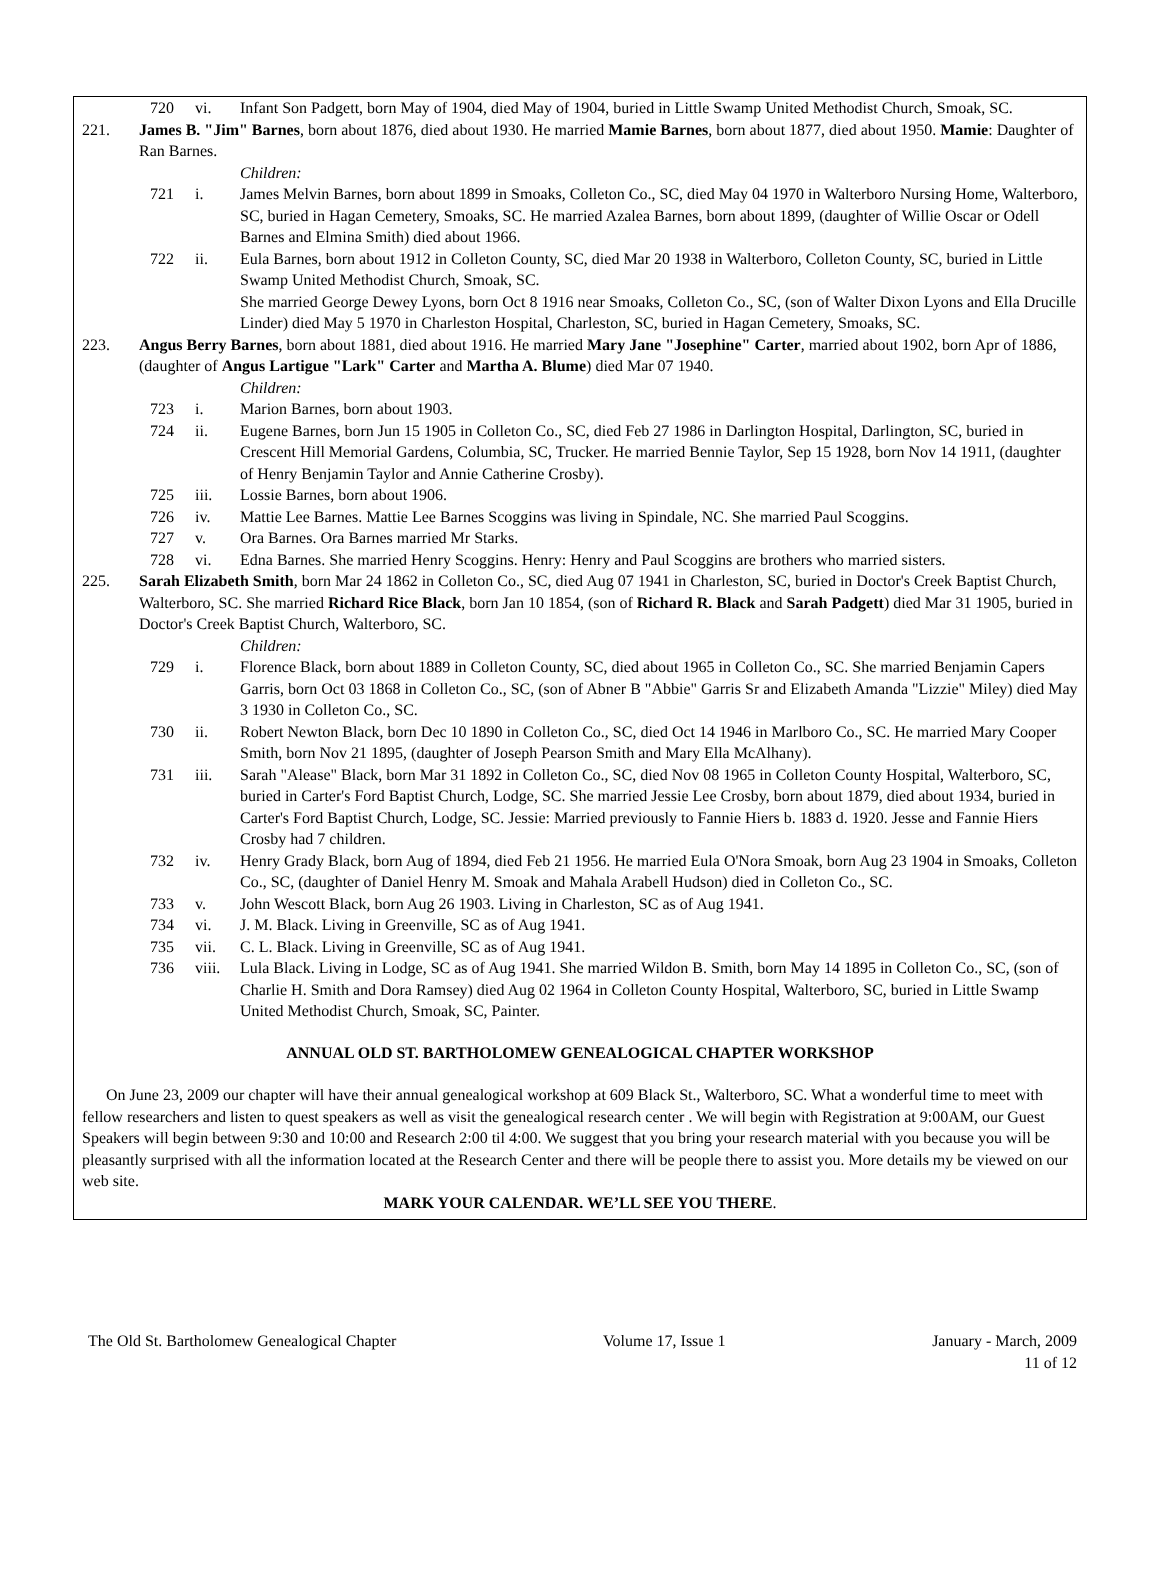720 vi. Infant Son Padgett, born May of 1904, died May of 1904, buried in Little Swamp United Methodist Church, Smoak, SC.
221. James B. "Jim" Barnes, born about 1876, died about 1930. He married Mamie Barnes, born about 1877, died about 1950. Mamie: Daughter of Ran Barnes.
Children:
721 i. James Melvin Barnes, born about 1899 in Smoaks, Colleton Co., SC, died May 04 1970 in Walterboro Nursing Home, Walterboro, SC, buried in Hagan Cemetery, Smoaks, SC. He married Azalea Barnes, born about 1899, (daughter of Willie Oscar or Odell Barnes and Elmina Smith) died about 1966.
722 ii. Eula Barnes, born about 1912 in Colleton County, SC, died Mar 20 1938 in Walterboro, Colleton County, SC, buried in Little Swamp United Methodist Church, Smoak, SC.
She married George Dewey Lyons, born Oct 8 1916 near Smoaks, Colleton Co., SC, (son of Walter Dixon Lyons and Ella Drucille Linder) died May 5 1970 in Charleston Hospital, Charleston, SC, buried in Hagan Cemetery, Smoaks, SC.
223. Angus Berry Barnes, born about 1881, died about 1916. He married Mary Jane "Josephine" Carter, married about 1902, born Apr of 1886, (daughter of Angus Lartigue "Lark" Carter and Martha A. Blume) died Mar 07 1940.
Children:
723 i. Marion Barnes, born about 1903.
724 ii. Eugene Barnes, born Jun 15 1905 in Colleton Co., SC, died Feb 27 1986 in Darlington Hospital, Darlington, SC, buried in Crescent Hill Memorial Gardens, Columbia, SC, Trucker. He married Bennie Taylor, Sep 15 1928, born Nov 14 1911, (daughter of Henry Benjamin Taylor and Annie Catherine Crosby).
725 iii. Lossie Barnes, born about 1906.
726 iv. Mattie Lee Barnes. Mattie Lee Barnes Scoggins was living in Spindale, NC. She married Paul Scoggins.
727 v. Ora Barnes. Ora Barnes married Mr Starks.
728 vi. Edna Barnes. She married Henry Scoggins. Henry: Henry and Paul Scoggins are brothers who married sisters.
225. Sarah Elizabeth Smith, born Mar 24 1862 in Colleton Co., SC, died Aug 07 1941 in Charleston, SC, buried in Doctor's Creek Baptist Church, Walterboro, SC. She married Richard Rice Black, born Jan 10 1854, (son of Richard R. Black and Sarah Padgett) died Mar 31 1905, buried in Doctor's Creek Baptist Church, Walterboro, SC.
Children:
729 i. Florence Black, born about 1889 in Colleton County, SC, died about 1965 in Colleton Co., SC. She married Benjamin Capers Garris, born Oct 03 1868 in Colleton Co., SC, (son of Abner B "Abbie" Garris Sr and Elizabeth Amanda "Lizzie" Miley) died May 3 1930 in Colleton Co., SC.
730 ii. Robert Newton Black, born Dec 10 1890 in Colleton Co., SC, died Oct 14 1946 in Marlboro Co., SC. He married Mary Cooper Smith, born Nov 21 1895, (daughter of Joseph Pearson Smith and Mary Ella McAlhany).
731 iii. Sarah "Alease" Black, born Mar 31 1892 in Colleton Co., SC, died Nov 08 1965 in Colleton County Hospital, Walterboro, SC, buried in Carter's Ford Baptist Church, Lodge, SC. She married Jessie Lee Crosby, born about 1879, died about 1934, buried in Carter's Ford Baptist Church, Lodge, SC. Jessie: Married previously to Fannie Hiers b. 1883 d. 1920. Jesse and Fannie Hiers Crosby had 7 children.
732 iv. Henry Grady Black, born Aug of 1894, died Feb 21 1956. He married Eula O'Nora Smoak, born Aug 23 1904 in Smoaks, Colleton Co., SC, (daughter of Daniel Henry M. Smoak and Mahala Arabell Hudson) died in Colleton Co., SC.
733 v. John Wescott Black, born Aug 26 1903. Living in Charleston, SC as of Aug 1941.
734 vi. J. M. Black. Living in Greenville, SC as of Aug 1941.
735 vii. C. L. Black. Living in Greenville, SC as of Aug 1941.
736 viii. Lula Black. Living in Lodge, SC as of Aug 1941. She married Wildon B. Smith, born May 14 1895 in Colleton Co., SC, (son of Charlie H. Smith and Dora Ramsey) died Aug 02 1964 in Colleton County Hospital, Walterboro, SC, buried in Little Swamp United Methodist Church, Smoak, SC, Painter.
ANNUAL OLD ST. BARTHOLOMEW GENEALOGICAL CHAPTER WORKSHOP
On June 23, 2009 our chapter will have their annual genealogical workshop at 609 Black St., Walterboro, SC. What a wonderful time to meet with fellow researchers and listen to quest speakers as well as visit the genealogical research center . We will begin with Registration at 9:00AM, our Guest Speakers will begin between 9:30 and 10:00 and Research 2:00 til 4:00. We suggest that you bring your research material with you because you will be pleasantly surprised with all the information located at the Research Center and there will be people there to assist you. More details my be viewed on our web site.
MARK YOUR CALENDAR. WE’LL SEE YOU THERE.
The Old St. Bartholomew Genealogical Chapter Volume 17, Issue 1 January - March, 2009
11 of 12